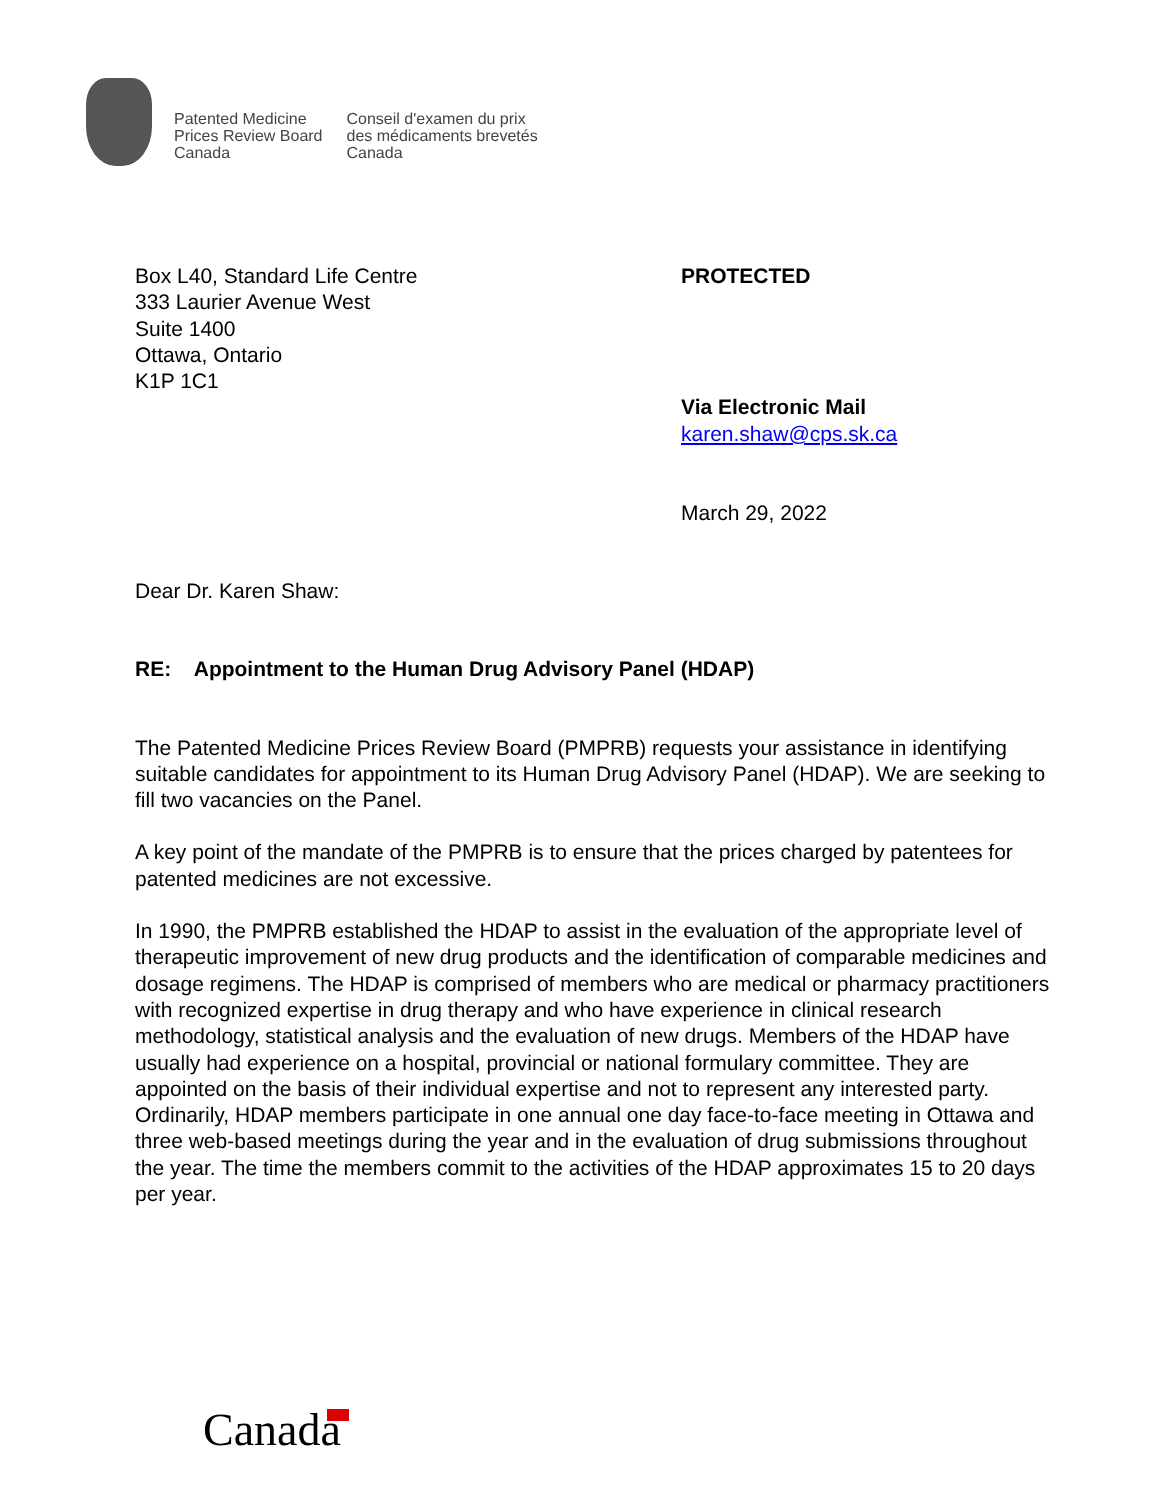Patented Medicine
Prices Review Board
Canada
Conseil d'examen du prix
des médicaments brevetés
Canada
Box L40, Standard Life Centre
333 Laurier Avenue West
Suite 1400
Ottawa, Ontario
K1P 1C1
PROTECTED
Via Electronic Mail
karen.shaw@cps.sk.ca
March 29, 2022
Dear Dr. Karen Shaw:
RE: Appointment to the Human Drug Advisory Panel (HDAP)
The Patented Medicine Prices Review Board (PMPRB) requests your assistance in identifying suitable candidates for appointment to its Human Drug Advisory Panel (HDAP). We are seeking to fill two vacancies on the Panel.
A key point of the mandate of the PMPRB is to ensure that the prices charged by patentees for patented medicines are not excessive.
In 1990, the PMPRB established the HDAP to assist in the evaluation of the appropriate level of therapeutic improvement of new drug products and the identification of comparable medicines and dosage regimens. The HDAP is comprised of members who are medical or pharmacy practitioners with recognized expertise in drug therapy and who have experience in clinical research methodology, statistical analysis and the evaluation of new drugs. Members of the HDAP have usually had experience on a hospital, provincial or national formulary committee. They are appointed on the basis of their individual expertise and not to represent any interested party. Ordinarily, HDAP members participate in one annual one day face-to-face meeting in Ottawa and three web-based meetings during the year and in the evaluation of drug submissions throughout the year. The time the members commit to the activities of the HDAP approximates 15 to 20 days per year.
Canada